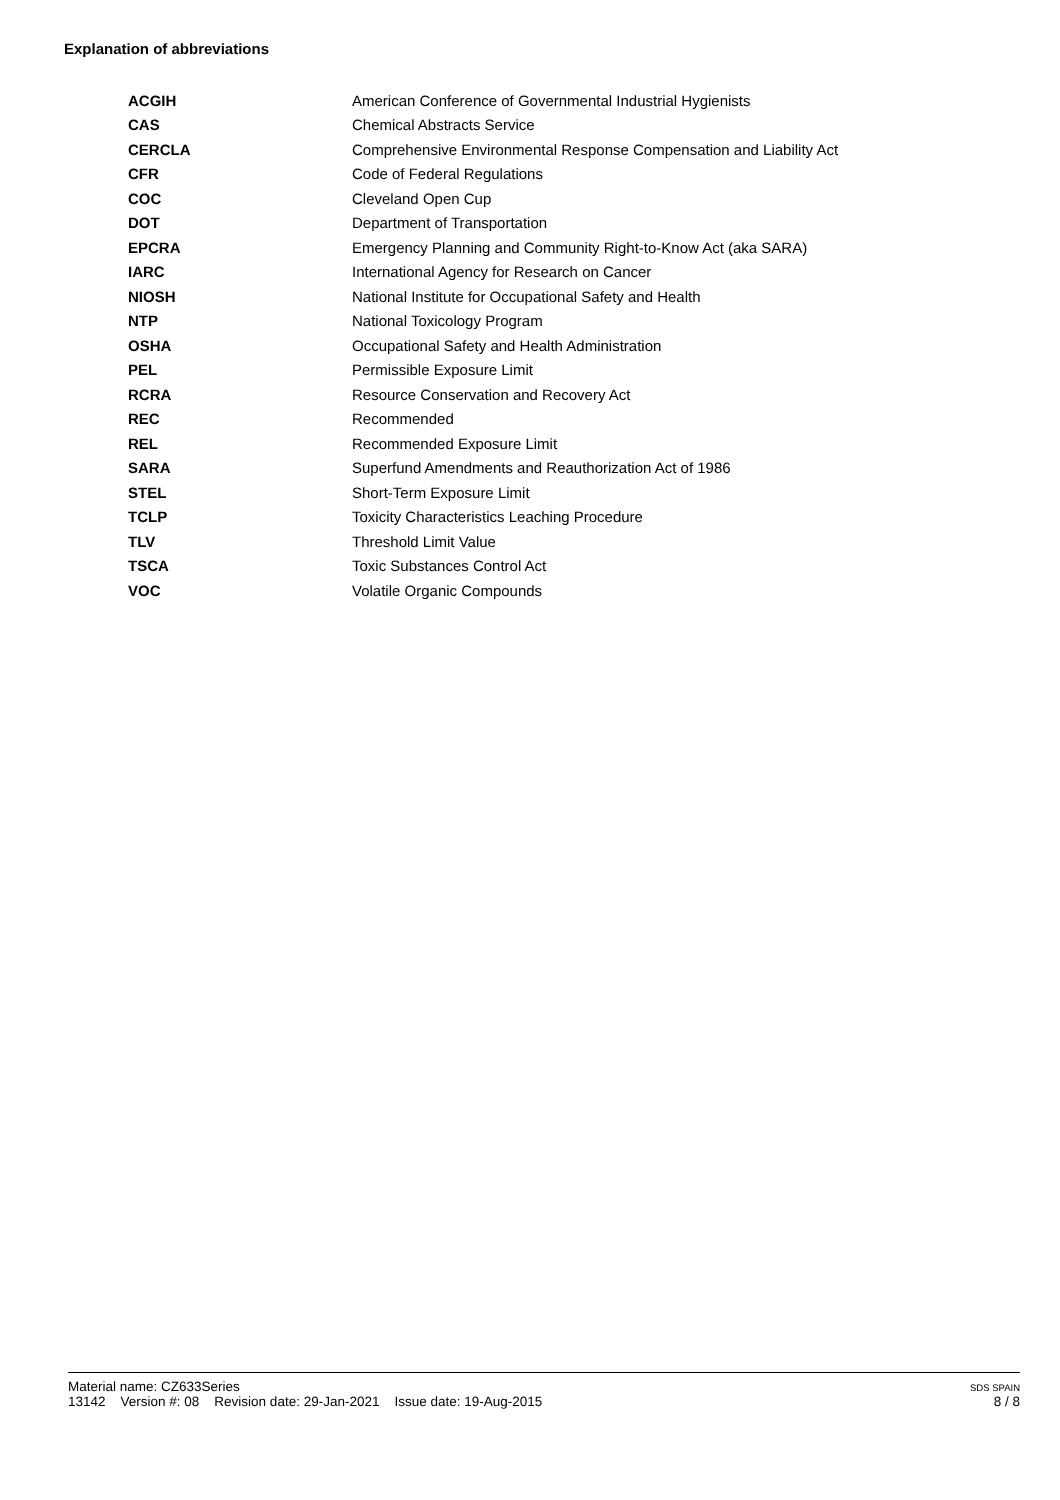Explanation of abbreviations
| ACGIH | American Conference of Governmental Industrial Hygienists |
| CAS | Chemical Abstracts Service |
| CERCLA | Comprehensive Environmental Response Compensation and Liability Act |
| CFR | Code of Federal Regulations |
| COC | Cleveland Open Cup |
| DOT | Department of Transportation |
| EPCRA | Emergency Planning and Community Right-to-Know Act (aka SARA) |
| IARC | International Agency for Research on Cancer |
| NIOSH | National Institute for Occupational Safety and Health |
| NTP | National Toxicology Program |
| OSHA | Occupational Safety and Health Administration |
| PEL | Permissible Exposure Limit |
| RCRA | Resource Conservation and Recovery Act |
| REC | Recommended |
| REL | Recommended Exposure Limit |
| SARA | Superfund Amendments and Reauthorization Act of 1986 |
| STEL | Short-Term Exposure Limit |
| TCLP | Toxicity Characteristics Leaching Procedure |
| TLV | Threshold Limit Value |
| TSCA | Toxic Substances Control Act |
| VOC | Volatile Organic Compounds |
Material name: CZ633Series
13142 Version #: 08 Revision date: 29-Jan-2021 Issue date: 19-Aug-2015
SDS SPAIN
8 / 8